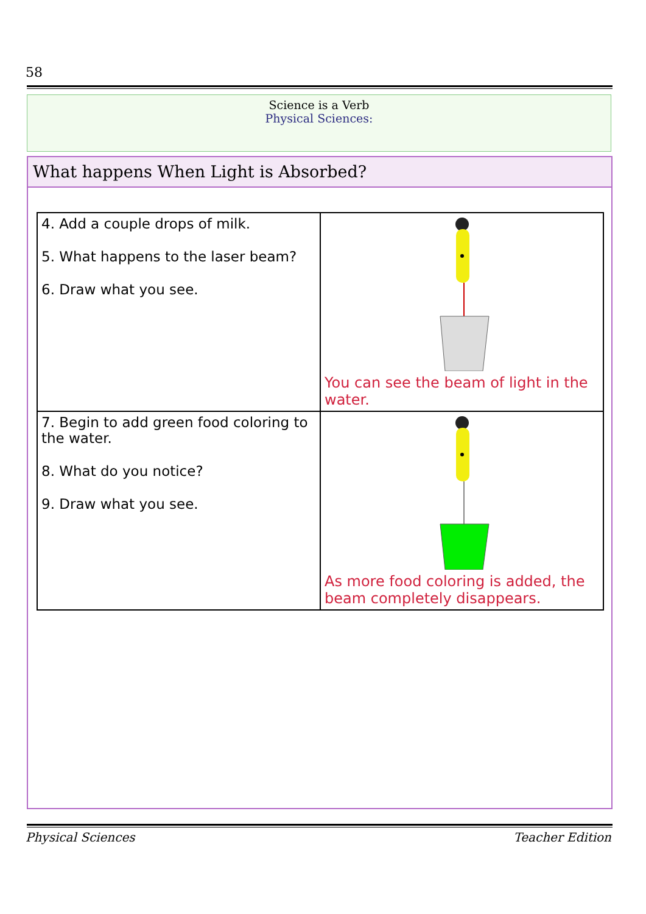58
Science is a Verb
Physical Sciences:
What happens When Light is Absorbed?
| 4. Add a couple drops of milk. 5. What happens to the laser beam? 6. Draw what you see. | You can see the beam of light in the water. |
| 7. Begin to add green food coloring to the water. 8. What do you notice? 9. Draw what you see. | As more food coloring is added, the beam completely disappears. |
Physical Sciences Teacher Edition